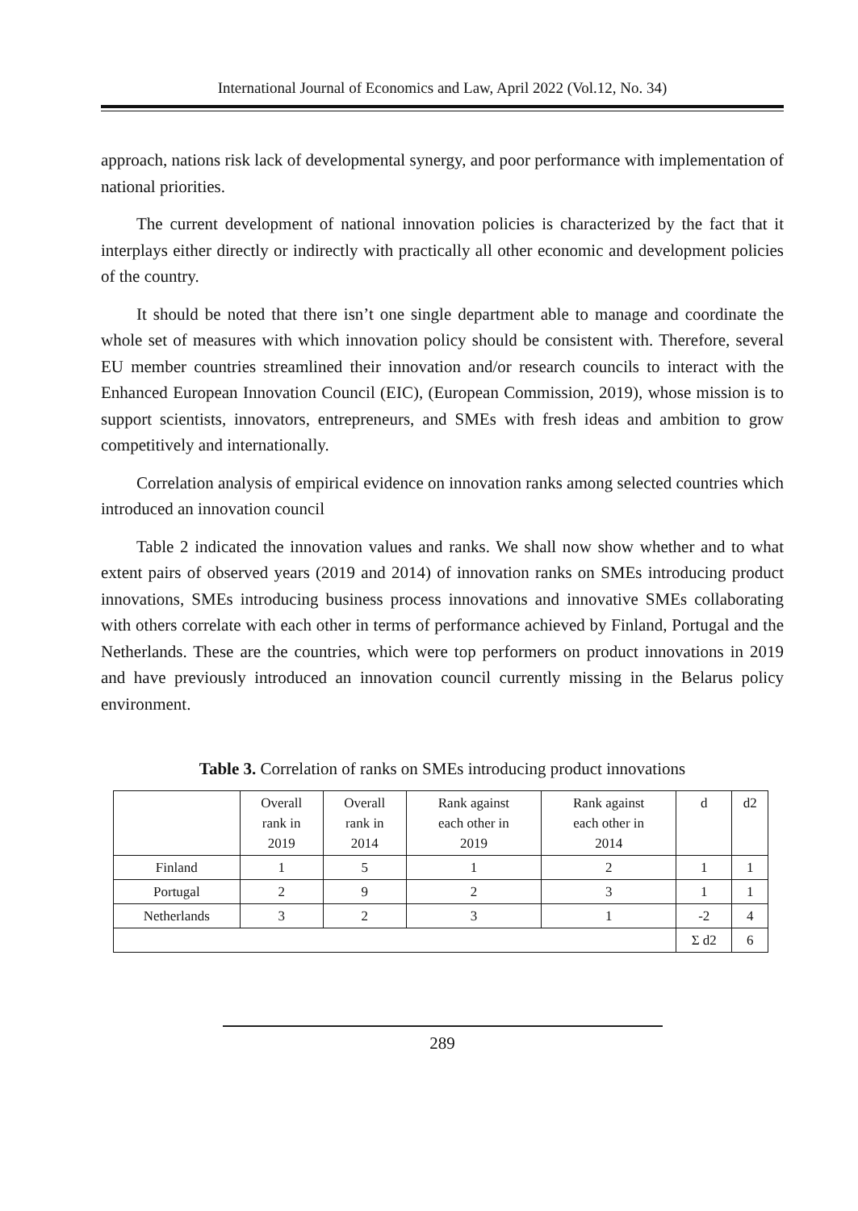International Journal of Economics and Law, April 2022 (Vol.12, No. 34)
approach, nations risk lack of developmental synergy, and poor performance with implementation of national priorities.
The current development of national innovation policies is characterized by the fact that it interplays either directly or indirectly with practically all other economic and development policies of the country.
It should be noted that there isn’t one single department able to manage and coordinate the whole set of measures with which innovation policy should be consistent with. Therefore, several EU member countries streamlined their innovation and/or research councils to interact with the Enhanced European Innovation Council (EIC), (European Commission, 2019), whose mission is to support scientists, innovators, entrepreneurs, and SMEs with fresh ideas and ambition to grow competitively and internationally.
Correlation analysis of empirical evidence on innovation ranks among selected countries which introduced an innovation council
Table 2 indicated the innovation values and ranks. We shall now show whether and to what extent pairs of observed years (2019 and 2014) of innovation ranks on SMEs introducing product innovations, SMEs introducing business process innovations and innovative SMEs collaborating with others correlate with each other in terms of performance achieved by Finland, Portugal and the Netherlands. These are the countries, which were top performers on product innovations in 2019 and have previously introduced an innovation council currently missing in the Belarus policy environment.
Table 3. Correlation of ranks on SMEs introducing product innovations
| | Overall rank in 2019 | Overall rank in 2014 | Rank against each other in 2019 | Rank against each other in 2014 | d | d2 |
| Finland | 1 | 5 | 1 | 2 | 1 | 1 |
| Portugal | 2 | 9 | 2 | 3 | 1 | 1 |
| Netherlands | 3 | 2 | 3 | 1 | -2 | 4 |
| | | | | | Σ d2 | 6 |
289